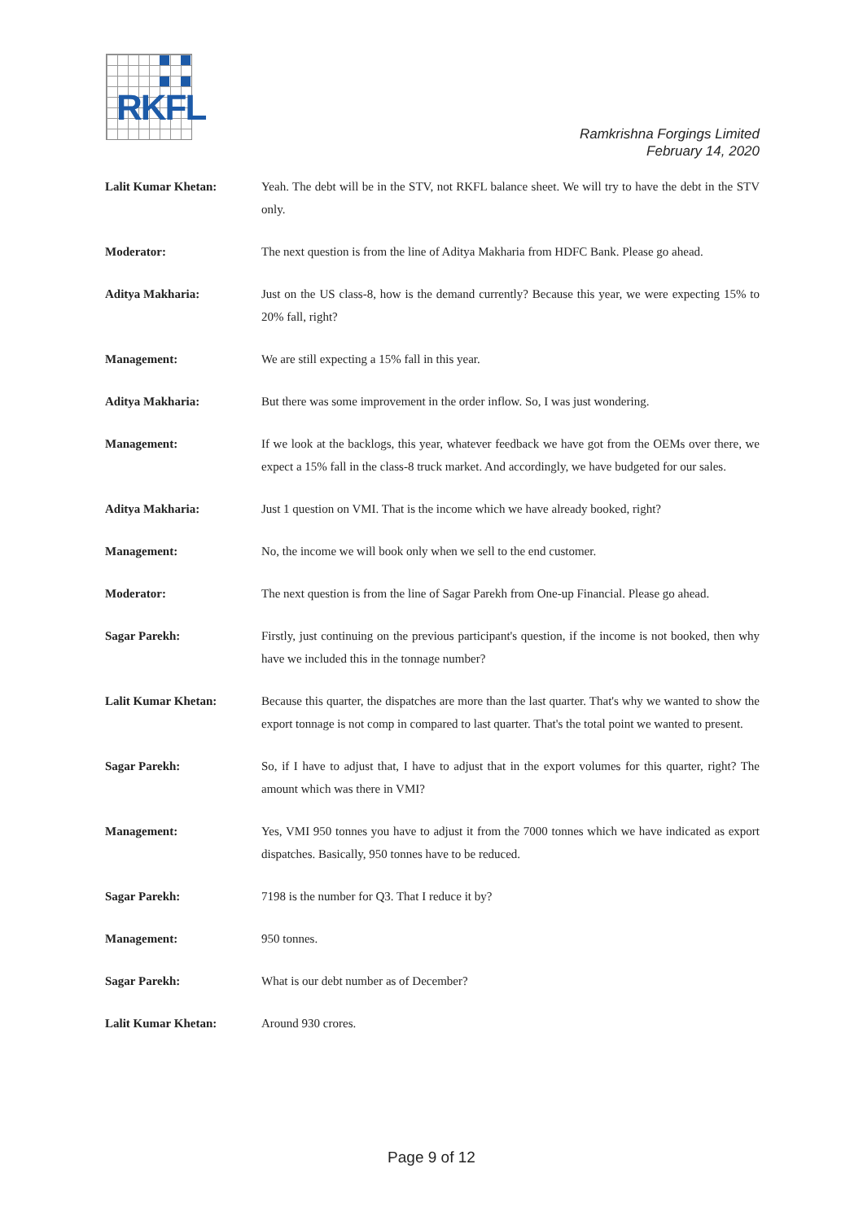RKFL
Ramkrishna Forgings Limited
February 14, 2020
Lalit Kumar Khetan: Yeah. The debt will be in the STV, not RKFL balance sheet. We will try to have the debt in the STV only.
Moderator: The next question is from the line of Aditya Makharia from HDFC Bank. Please go ahead.
Aditya Makharia: Just on the US class-8, how is the demand currently? Because this year, we were expecting 15% to 20% fall, right?
Management: We are still expecting a 15% fall in this year.
Aditya Makharia: But there was some improvement in the order inflow. So, I was just wondering.
Management: If we look at the backlogs, this year, whatever feedback we have got from the OEMs over there, we expect a 15% fall in the class-8 truck market. And accordingly, we have budgeted for our sales.
Aditya Makharia: Just 1 question on VMI. That is the income which we have already booked, right?
Management: No, the income we will book only when we sell to the end customer.
Moderator: The next question is from the line of Sagar Parekh from One-up Financial. Please go ahead.
Sagar Parekh: Firstly, just continuing on the previous participant's question, if the income is not booked, then why have we included this in the tonnage number?
Lalit Kumar Khetan: Because this quarter, the dispatches are more than the last quarter. That's why we wanted to show the export tonnage is not comp in compared to last quarter. That's the total point we wanted to present.
Sagar Parekh: So, if I have to adjust that, I have to adjust that in the export volumes for this quarter, right? The amount which was there in VMI?
Management: Yes, VMI 950 tonnes you have to adjust it from the 7000 tonnes which we have indicated as export dispatches. Basically, 950 tonnes have to be reduced.
Sagar Parekh: 7198 is the number for Q3. That I reduce it by?
Management: 950 tonnes.
Sagar Parekh: What is our debt number as of December?
Lalit Kumar Khetan: Around 930 crores.
Page 9 of 12